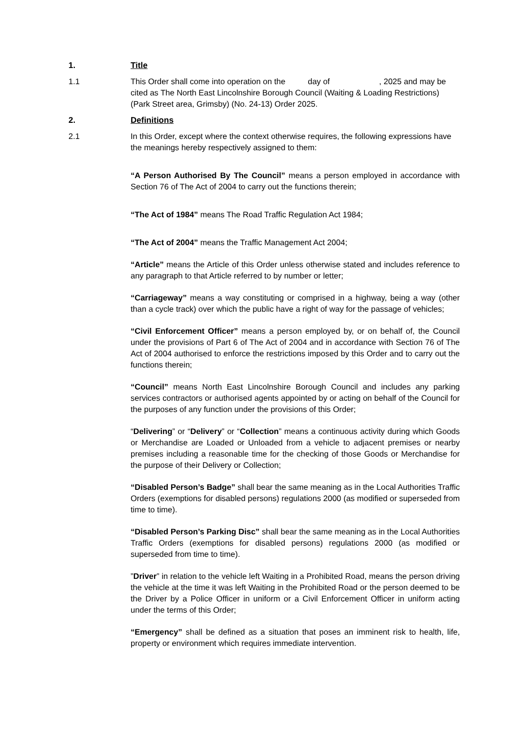1. Title
1.1 This Order shall come into operation on the day of , 2025 and may be cited as The North East Lincolnshire Borough Council (Waiting & Loading Restrictions) (Park Street area, Grimsby) (No. 24-13) Order 2025.
2. Definitions
2.1 In this Order, except where the context otherwise requires, the following expressions have the meanings hereby respectively assigned to them:
“A Person Authorised By The Council” means a person employed in accordance with Section 76 of The Act of 2004 to carry out the functions therein;
“The Act of 1984” means The Road Traffic Regulation Act 1984;
“The Act of 2004” means the Traffic Management Act 2004;
“Article” means the Article of this Order unless otherwise stated and includes reference to any paragraph to that Article referred to by number or letter;
“Carriageway” means a way constituting or comprised in a highway, being a way (other than a cycle track) over which the public have a right of way for the passage of vehicles;
“Civil Enforcement Officer” means a person employed by, or on behalf of, the Council under the provisions of Part 6 of The Act of 2004 and in accordance with Section 76 of The Act of 2004 authorised to enforce the restrictions imposed by this Order and to carry out the functions therein;
“Council” means North East Lincolnshire Borough Council and includes any parking services contractors or authorised agents appointed by or acting on behalf of the Council for the purposes of any function under the provisions of this Order;
“Delivering” or “Delivery” or “Collection” means a continuous activity during which Goods or Merchandise are Loaded or Unloaded from a vehicle to adjacent premises or nearby premises including a reasonable time for the checking of those Goods or Merchandise for the purpose of their Delivery or Collection;
“Disabled Person’s Badge” shall bear the same meaning as in the Local Authorities Traffic Orders (exemptions for disabled persons) regulations 2000 (as modified or superseded from time to time).
“Disabled Person’s Parking Disc” shall bear the same meaning as in the Local Authorities Traffic Orders (exemptions for disabled persons) regulations 2000 (as modified or superseded from time to time).
”Driver” in relation to the vehicle left Waiting in a Prohibited Road, means the person driving the vehicle at the time it was left Waiting in the Prohibited Road or the person deemed to be the Driver by a Police Officer in uniform or a Civil Enforcement Officer in uniform acting under the terms of this Order;
“Emergency” shall be defined as a situation that poses an imminent risk to health, life, property or environment which requires immediate intervention.